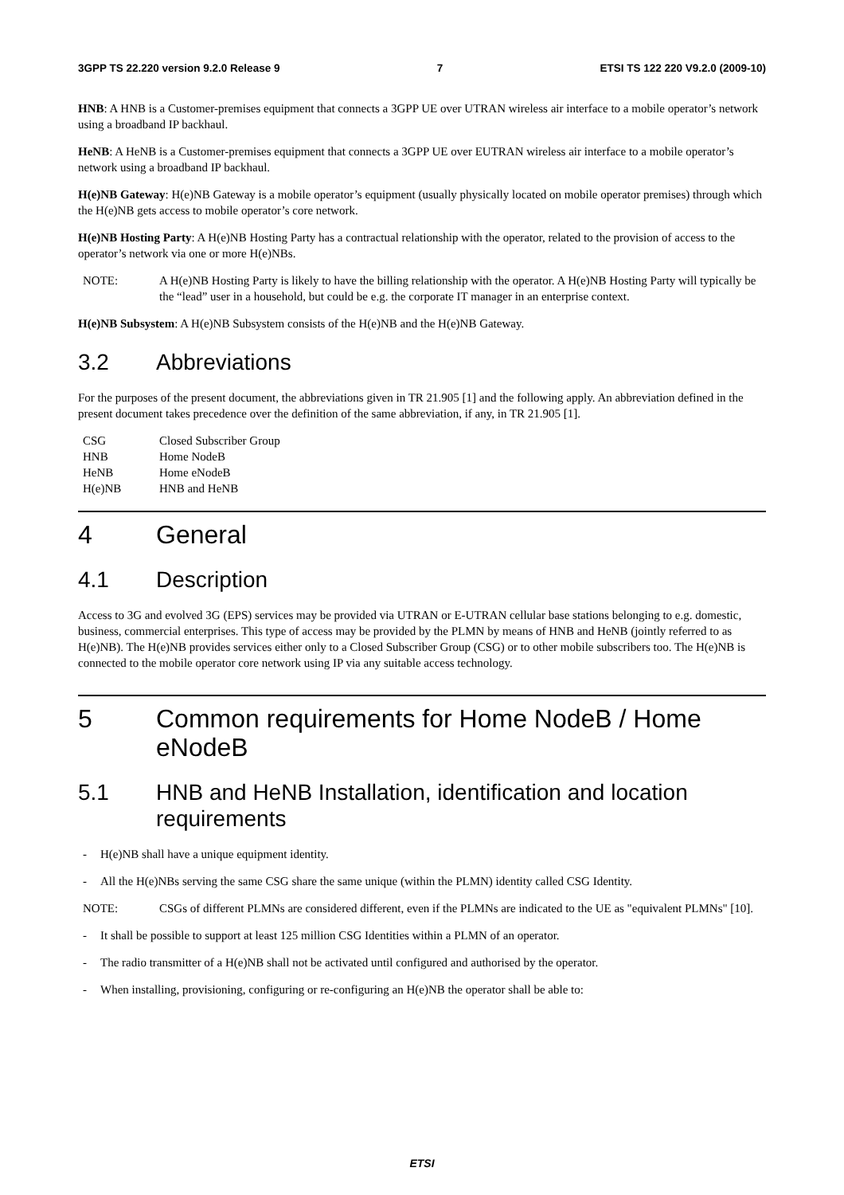3GPP TS 22.220 version 9.2.0 Release 9 7 ETSI TS 122 220 V9.2.0 (2009-10)
HNB: A HNB is a Customer-premises equipment that connects a 3GPP UE over UTRAN wireless air interface to a mobile operator’s network using a broadband IP backhaul.
HeNB: A HeNB is a Customer-premises equipment that connects a 3GPP UE over EUTRAN wireless air interface to a mobile operator’s network using a broadband IP backhaul.
H(e)NB Gateway: H(e)NB Gateway is a mobile operator’s equipment (usually physically located on mobile operator premises) through which the H(e)NB gets access to mobile operator’s core network.
H(e)NB Hosting Party: A H(e)NB Hosting Party has a contractual relationship with the operator, related to the provision of access to the operator’s network via one or more H(e)NBs.
NOTE: A H(e)NB Hosting Party is likely to have the billing relationship with the operator. A H(e)NB Hosting Party will typically be the “lead” user in a household, but could be e.g. the corporate IT manager in an enterprise context.
H(e)NB Subsystem: A H(e)NB Subsystem consists of the H(e)NB and the H(e)NB Gateway.
3.2 Abbreviations
For the purposes of the present document, the abbreviations given in TR 21.905 [1] and the following apply. An abbreviation defined in the present document takes precedence over the definition of the same abbreviation, if any, in TR 21.905 [1].
| CSG | Closed Subscriber Group |
| HNB | Home NodeB |
| HeNB | Home eNodeB |
| H(e)NB | HNB and HeNB |
4 General
4.1 Description
Access to 3G and evolved 3G (EPS) services may be provided via UTRAN or E-UTRAN cellular base stations belonging to e.g. domestic, business, commercial enterprises. This type of access may be provided by the PLMN by means of HNB and HeNB (jointly referred to as H(e)NB). The H(e)NB provides services either only to a Closed Subscriber Group (CSG) or to other mobile subscribers too. The H(e)NB is connected to the mobile operator core network using IP via any suitable access technology.
5 Common requirements for Home NodeB / Home eNodeB
5.1 HNB and HeNB Installation, identification and location requirements
- H(e)NB shall have a unique equipment identity.
- All the H(e)NBs serving the same CSG share the same unique (within the PLMN) identity called CSG Identity.
NOTE: CSGs of different PLMNs are considered different, even if the PLMNs are indicated to the UE as "equivalent PLMNs" [10].
- It shall be possible to support at least 125 million CSG Identities within a PLMN of an operator.
- The radio transmitter of a H(e)NB shall not be activated until configured and authorised by the operator.
- When installing, provisioning, configuring or re-configuring an H(e)NB the operator shall be able to:
ETSI